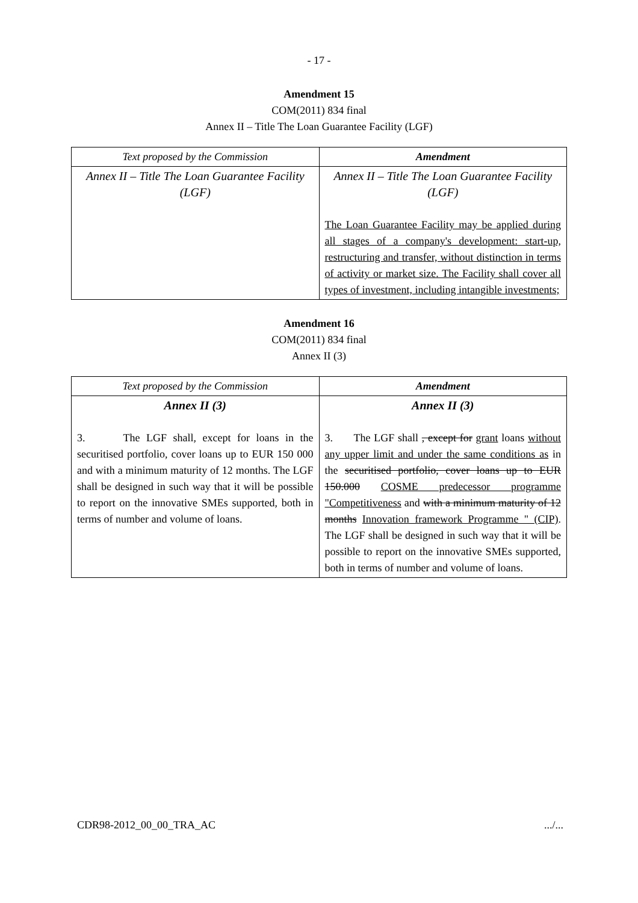- 17 -
Amendment 15
COM(2011) 834 final
Annex II – Title The Loan Guarantee Facility (LGF)
| Text proposed by the Commission | Amendment |
| --- | --- |
| Annex II – Title The Loan Guarantee Facility (LGF) | Annex II – Title The Loan Guarantee Facility (LGF) The Loan Guarantee Facility may be applied during all stages of a company's development: start-up, restructuring and transfer, without distinction in terms of activity or market size. The Facility shall cover all types of investment, including intangible investments; |
Amendment 16
COM(2011) 834 final
Annex II (3)
| Text proposed by the Commission | Amendment |
| --- | --- |
| Annex II (3) 3. The LGF shall, except for loans in the securitised portfolio, cover loans up to EUR 150 000 and with a minimum maturity of 12 months. The LGF shall be designed in such way that it will be possible to report on the innovative SMEs supported, both in terms of number and volume of loans. | Annex II (3) 3. The LGF shall , except for grant loans without any upper limit and under the same conditions as in the securitised portfolio, cover loans up to EUR 150.000 COSME predecessor programme "Competitiveness and with a minimum maturity of 12 months Innovation framework Programme " (CIP) . The LGF shall be designed in such way that it will be possible to report on the innovative SMEs supported, both in terms of number and volume of loans. |
CDR98-2012_00_00_TRA_AC .../...